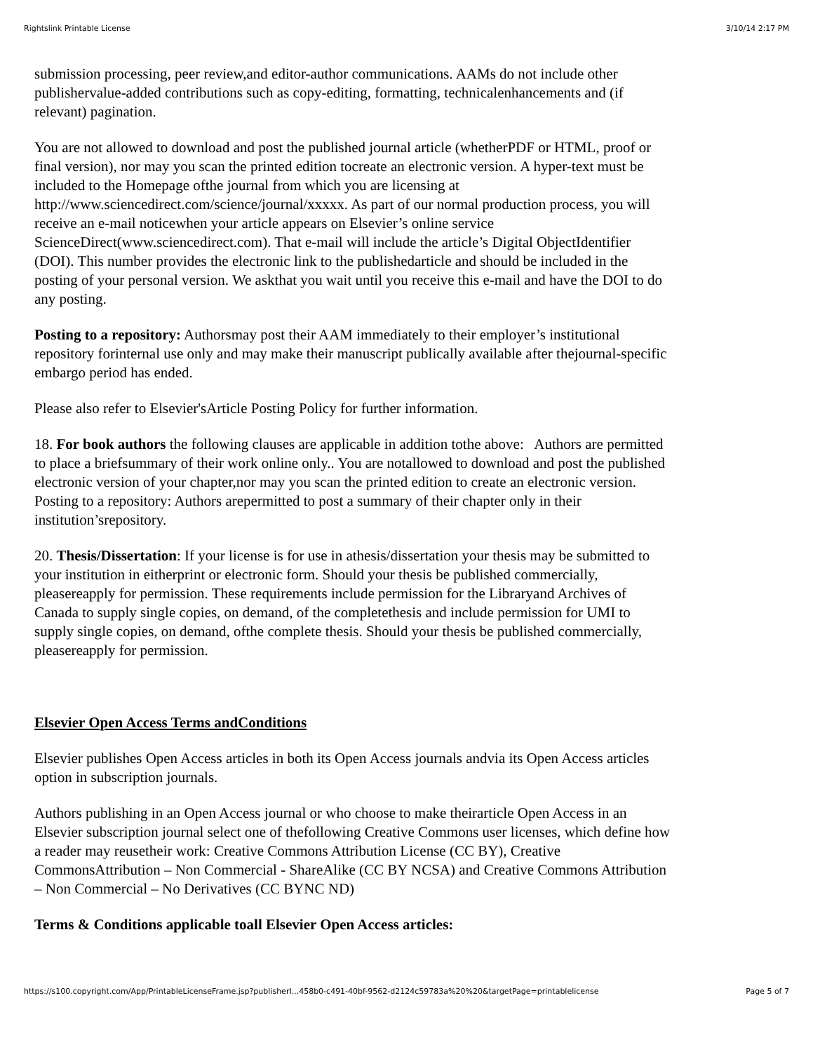Rightslink Printable License 3/10/14 2:17 PM
submission processing, peer review,and editor-author communications. AAMs do not include other publishervalue-added contributions such as copy-editing, formatting, technicalenhancements and (if relevant) pagination.
You are not allowed to download and post the published journal article (whetherPDF or HTML, proof or final version), nor may you scan the printed edition tocreate an electronic version. A hyper-text must be included to the Homepage ofthe journal from which you are licensing at http://www.sciencedirect.com/science/journal/xxxxx. As part of our normal production process, you will receive an e-mail noticewhen your article appears on Elsevier’s online service ScienceDirect(www.sciencedirect.com). That e-mail will include the article’s Digital ObjectIdentifier (DOI). This number provides the electronic link to the publishedarticle and should be included in the posting of your personal version. We askthat you wait until you receive this e-mail and have the DOI to do any posting.
Posting to a repository: Authorsmay post their AAM immediately to their employer’s institutional repository forinternal use only and may make their manuscript publically available after thejournal-specific embargo period has ended.
Please also refer to Elsevier'sArticle Posting Policy for further information.
18. For book authors the following clauses are applicable in addition tothe above: Authors are permitted to place a briefsummary of their work online only.. You are notallowed to download and post the published electronic version of your chapter,nor may you scan the printed edition to create an electronic version. Posting to a repository: Authors arepermitted to post a summary of their chapter only in their institution’srepository.
20. Thesis/Dissertation: If your license is for use in athesis/dissertation your thesis may be submitted to your institution in eitherprint or electronic form. Should your thesis be published commercially, pleasereapply for permission. These requirements include permission for the Libraryand Archives of Canada to supply single copies, on demand, of the completethesis and include permission for UMI to supply single copies, on demand, ofthe complete thesis. Should your thesis be published commercially, pleasereapply for permission.
Elsevier Open Access Terms andConditions
Elsevier publishes Open Access articles in both its Open Access journals andvia its Open Access articles option in subscription journals.
Authors publishing in an Open Access journal or who choose to make theirarticle Open Access in an Elsevier subscription journal select one of thefollowing Creative Commons user licenses, which define how a reader may reusetheir work: Creative Commons Attribution License (CC BY), Creative CommonsAttribution – Non Commercial - ShareAlike (CC BY NCSA) and Creative Commons Attribution – Non Commercial – No Derivatives (CC BYNC ND)
Terms & Conditions applicable toall Elsevier Open Access articles:
https://s100.copyright.com/App/PrintableLicenseFrame.jsp?publisherI...458b0-c491-40bf-9562-d2124c59783a%20%20&targetPage=printablelicense Page 5 of 7